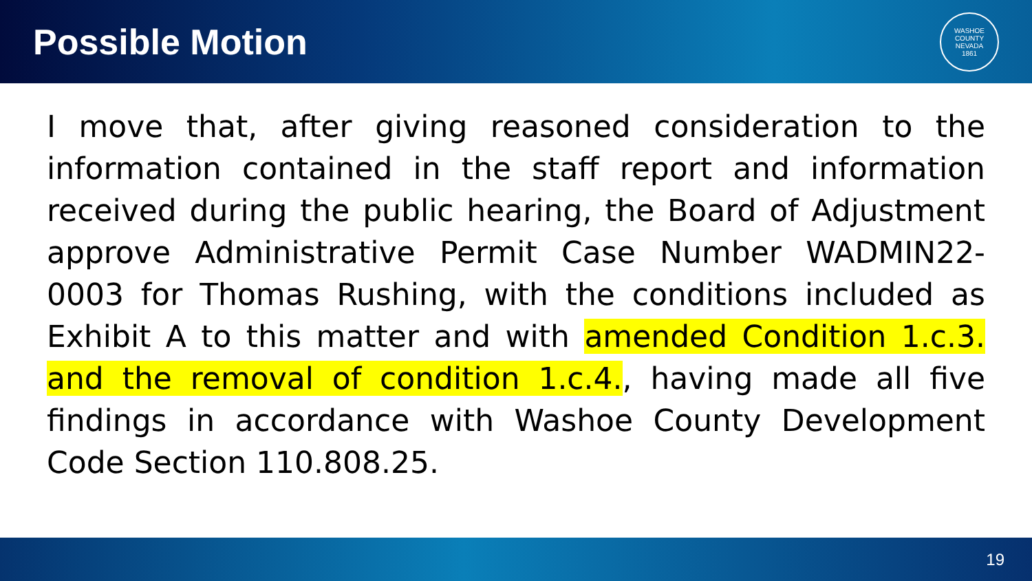Possible Motion
WASHOE COUNTY NEVADA
1861
I move that, after giving reasoned consideration to the information contained in the staff report and information received during the public hearing, the Board of Adjustment approve Administrative Permit Case Number WADMIN22-0003 for Thomas Rushing, with the conditions included as Exhibit A to this matter and with amended Condition 1.c.3. and the removal of condition 1.c.4., having made all five findings in accordance with Washoe County Development Code Section 110.808.25.
19